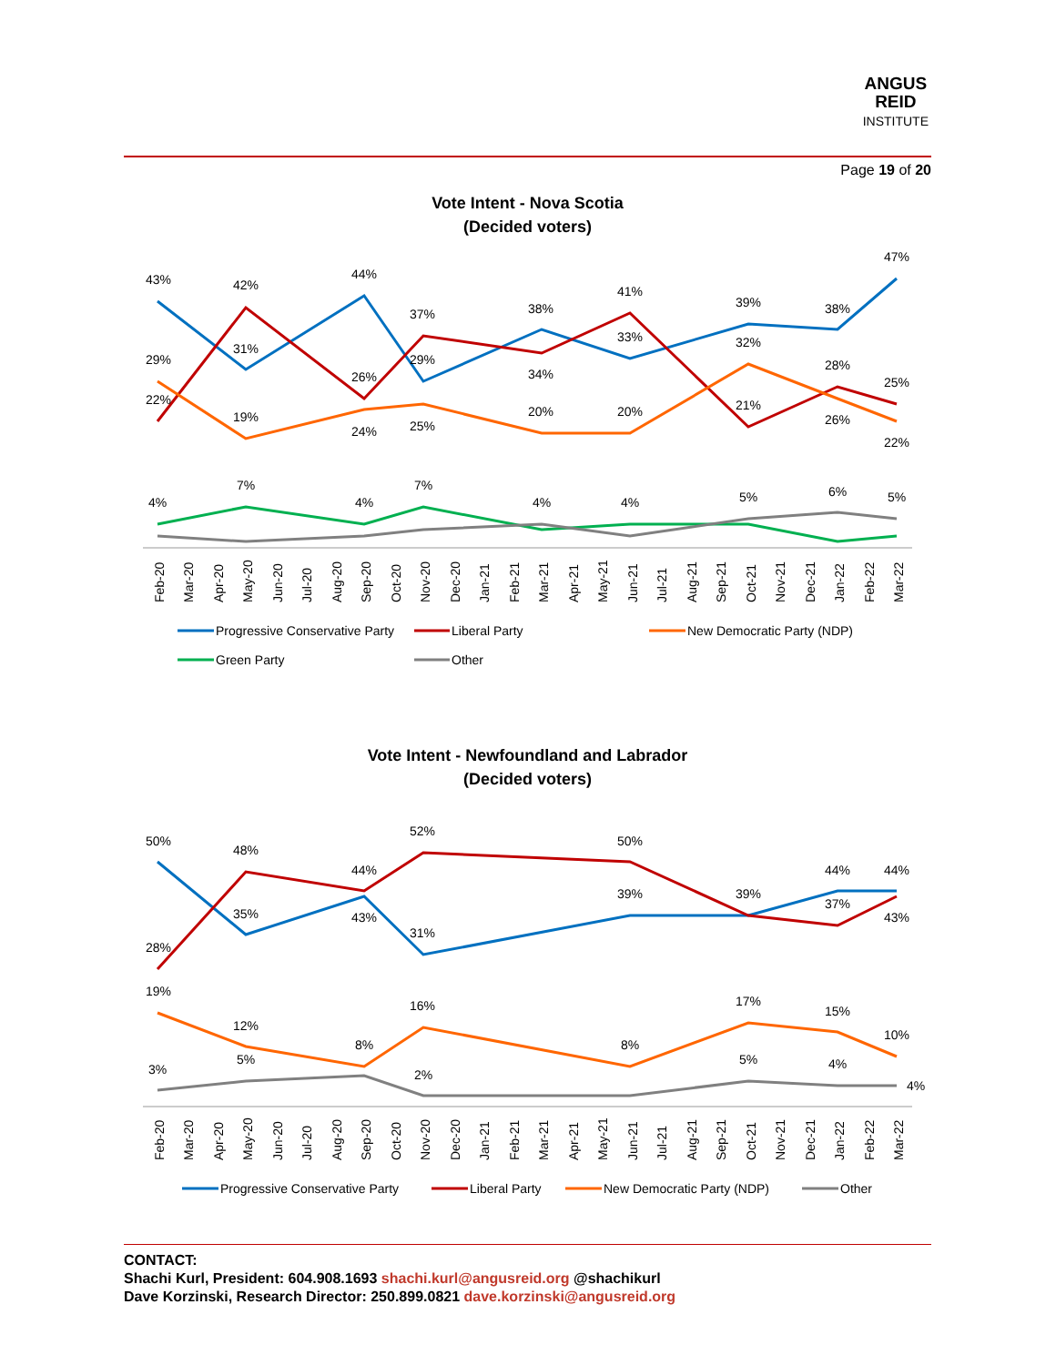ANGUS
REID
INSTITUTE
Page 19 of 20
Vote Intent - Nova Scotia
(Decided voters)
43%
42%
44%
37%
38%
41%
39%
38%
47%
29%
31%
26%
29%
34%
33%
32%
28%
25%
22%
19%
24%
25%
20%
20%
21%
26%
22%
4%
7%
4%
7%
4%
4%
5%
6%
5%
Feb-20
Mar-20
Apr-20
May-20
Jun-20
Jul-20
Aug-20
Sep-20
Oct-20
Nov-20
Dec-20
Jan-21
Feb-21
Mar-21
Apr-21
May-21
Jun-21
Jul-21
Aug-21
Sep-21
Oct-21
Nov-21
Dec-21
Jan-22
Feb-22
Mar-22
Progressive Conservative Party
Liberal Party
New Democratic Party (NDP)
Green Party
Other
Vote Intent - Newfoundland and Labrador
(Decided voters)
50%
48%
44%
52%
50%
44%
44%
28%
35%
43%
31%
39%
39%
37%
43%
19%
12%
8%
16%
8%
17%
15%
10%
3%
5%
2%
5%
4%
4%
Feb-20
Mar-20
Apr-20
May-20
Jun-20
Jul-20
Aug-20
Sep-20
Oct-20
Nov-20
Dec-20
Jan-21
Feb-21
Mar-21
Apr-21
May-21
Jun-21
Jul-21
Aug-21
Sep-21
Oct-21
Nov-21
Dec-21
Jan-22
Feb-22
Mar-22
Progressive Conservative Party
Liberal Party
New Democratic Party (NDP)
Other
CONTACT:
Shachi Kurl, President: 604.908.1693 shachi.kurl@angusreid.org @shachikurl
Dave Korzinski, Research Director: 250.899.0821 dave.korzinski@angusreid.org